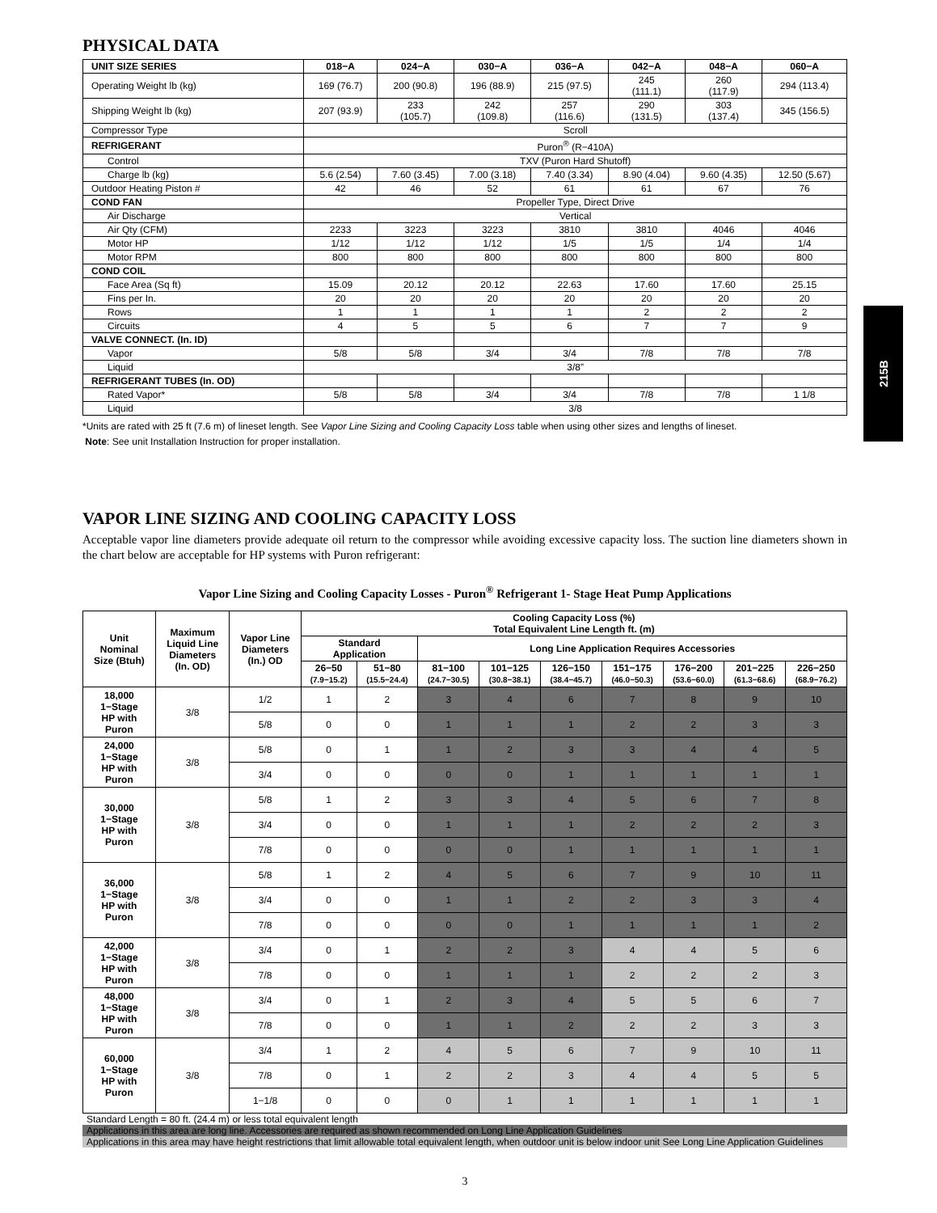215B
PHYSICAL DATA
| UNIT SIZE SERIES | 018−A | 024−A | 030−A | 036−A | 042−A | 048−A | 060−A |
| --- | --- | --- | --- | --- | --- | --- | --- |
| Operating Weight lb (kg) | 169 (76.7) | 200 (90.8) | 196 (88.9) | 215 (97.5) | 245 (111.1) | 260 (117.9) | 294 (113.4) |
| Shipping Weight lb (kg) | 207 (93.9) | 233 (105.7) | 242 (109.8) | 257 (116.6) | 290 (131.5) | 303 (137.4) | 345 (156.5) |
| Compressor Type | Scroll | | | | | | |
| REFRIGERANT | Puron<sup>®</sup> (R−410A) | | | | | | |
| Control | TXV (Puron Hard Shutoff) | | | | | | |
| Charge lb (kg) | 5.6 (2.54) | 7.60 (3.45) | 7.00 (3.18) | 7.40 (3.34) | 8.90 (4.04) | 9.60 (4.35) | 12.50 (5.67) |
| Outdoor Heating Piston # | 42 | 46 | 52 | 61 | 61 | 67 | 76 |
| COND FAN | Propeller Type, Direct Drive | | | | | | |
| Air Discharge | Vertical | | | | | | |
| Air Qty (CFM) | 2233 | 3223 | 3223 | 3810 | 3810 | 4046 | 4046 |
| Motor HP | 1/12 | 1/12 | 1/12 | 1/5 | 1/5 | 1/4 | 1/4 |
| Motor RPM | 800 | 800 | 800 | 800 | 800 | 800 | 800 |
| COND COIL | | | | | | | |
| Face Area (Sq ft) | 15.09 | 20.12 | 20.12 | 22.63 | 17.60 | 17.60 | 25.15 |
| Fins per In. | 20 | 20 | 20 | 20 | 20 | 20 | 20 |
| Rows | 1 | 1 | 1 | 1 | 2 | 2 | 2 |
| Circuits | 4 | 5 | 5 | 6 | 7 | 7 | 9 |
| VALVE CONNECT. (In. ID) | | | | | | | |
| Vapor | 5/8 | 5/8 | 3/4 | 3/4 | 7/8 | 7/8 | 7/8 |
| Liquid | 3/8” | | | | | | |
| REFRIGERANT TUBES (In. OD) | | | | | | | |
| Rated Vapor* | 5/8 | 5/8 | 3/4 | 3/4 | 7/8 | 7/8 | 1 1/8 |
| Liquid | 3/8 | | | | | | |
*Units are rated with 25 ft (7.6 m) of lineset length. See Vapor Line Sizing and Cooling Capacity Loss table when using other sizes and lengths of lineset.
Note: See unit Installation Instruction for proper installation.
VAPOR LINE SIZING AND COOLING CAPACITY LOSS
Acceptable vapor line diameters provide adequate oil return to the compressor while avoiding excessive capacity loss. The suction line diameters shown in the chart below are acceptable for HP systems with Puron refrigerant:
Vapor Line Sizing and Cooling Capacity Losses - Puron<sup>®</sup> Refrigerant 1- Stage Heat Pump Applications
| Unit Nominal Size (Btuh) | Maximum Liquid Line Diameters (In. OD) | Vapor Line Diameters (In.) OD | Cooling Capacity Loss (%) Total Equivalent Line Length ft. (m) | | | | | | | | |
| --- | --- | --- | --- | --- | --- | --- | --- | --- | --- | --- | --- |
| | | | Standard Application | | Long Line Application Requires Accessories | | | | | | |
| | | | 26−50 (7.9−15.2) | 51−80 (15.5−24.4) | 81−100 (24.7−30.5) | 101−125 (30.8−38.1) | 126−150 (38.4−45.7) | 151−175 (46.0−50.3) | 176−200 (53.6−60.0) | 201−225 (61.3−68.6) | 226−250 (68.9−76.2) |
| 18,000 1−Stage HP with Puron | 3/8 | 1/2 | 1 | 2 | 3 | 4 | 6 | 7 | 8 | 9 | 10 |
| | | 5/8 | 0 | 0 | 1 | 1 | 1 | 2 | 2 | 3 | 3 |
| 24,000 1−Stage HP with Puron | 3/8 | 5/8 | 0 | 1 | 1 | 2 | 3 | 3 | 4 | 4 | 5 |
| | | 3/4 | 0 | 0 | 0 | 0 | 1 | 1 | 1 | 1 | 1 |
| 30,000 1−Stage HP with Puron | 3/8 | 5/8 | 1 | 2 | 3 | 3 | 4 | 5 | 6 | 7 | 8 |
| | | 3/4 | 0 | 0 | 1 | 1 | 1 | 2 | 2 | 2 | 3 |
| | | 7/8 | 0 | 0 | 0 | 0 | 1 | 1 | 1 | 1 | 1 |
| 36,000 1−Stage HP with Puron | 3/8 | 5/8 | 1 | 2 | 4 | 5 | 6 | 7 | 9 | 10 | 11 |
| | | 3/4 | 0 | 0 | 1 | 1 | 2 | 2 | 3 | 3 | 4 |
| | | 7/8 | 0 | 0 | 0 | 0 | 1 | 1 | 1 | 1 | 2 |
| 42,000 1−Stage HP with Puron | 3/8 | 3/4 | 0 | 1 | 2 | 2 | 3 | 4 | 4 | 5 | 6 |
| | | 7/8 | 0 | 0 | 1 | 1 | 1 | 2 | 2 | 2 | 3 |
| 48,000 1−Stage HP with Puron | 3/8 | 3/4 | 0 | 1 | 2 | 3 | 4 | 5 | 5 | 6 | 7 |
| | | 7/8 | 0 | 0 | 1 | 1 | 2 | 2 | 2 | 3 | 3 |
| 60,000 1−Stage HP with Puron | 3/8 | 3/4 | 1 | 2 | 4 | 5 | 6 | 7 | 9 | 10 | 11 |
| | | 7/8 | 0 | 1 | 2 | 2 | 3 | 4 | 4 | 5 | 5 |
| | | 1−1/8 | 0 | 0 | 0 | 1 | 1 | 1 | 1 | 1 | 1 |
Standard Length = 80 ft. (24.4 m) or less total equivalent length
Applications in this area are long line. Accessories are required as shown recommended on Long Line Application Guidelines
Applications in this area may have height restrictions that limit allowable total equivalent length, when outdoor unit is below indoor unit See Long Line Application Guidelines
3